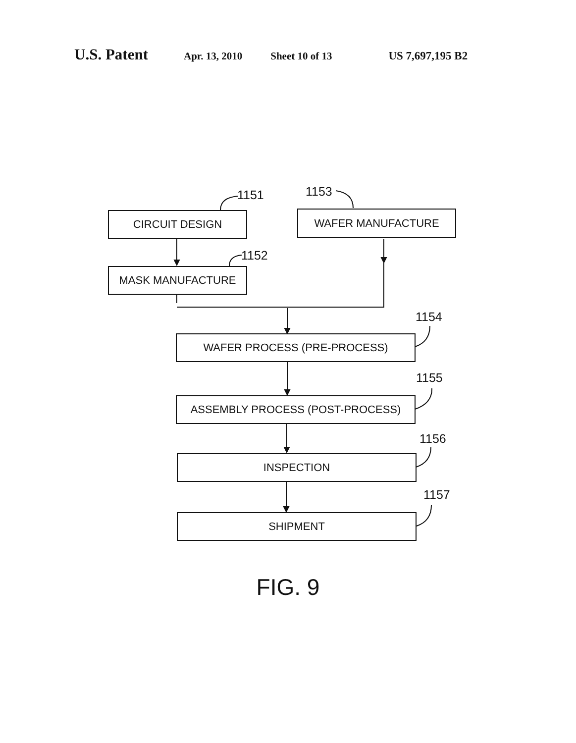U.S. Patent
Apr. 13, 2010 Sheet 10 of 13 US 7,697,195 B2
CIRCUIT DESIGN WAFER MANUFACTURE
MASK MANUFACTURE
WAFER PROCESS (PRE-PROCESS)
ASSEMBLY PROCESS (POST-PROCESS)
INSPECTION
SHIPMENT
1151 1153
1152
1154
1155
1156
1157
FIG. 9